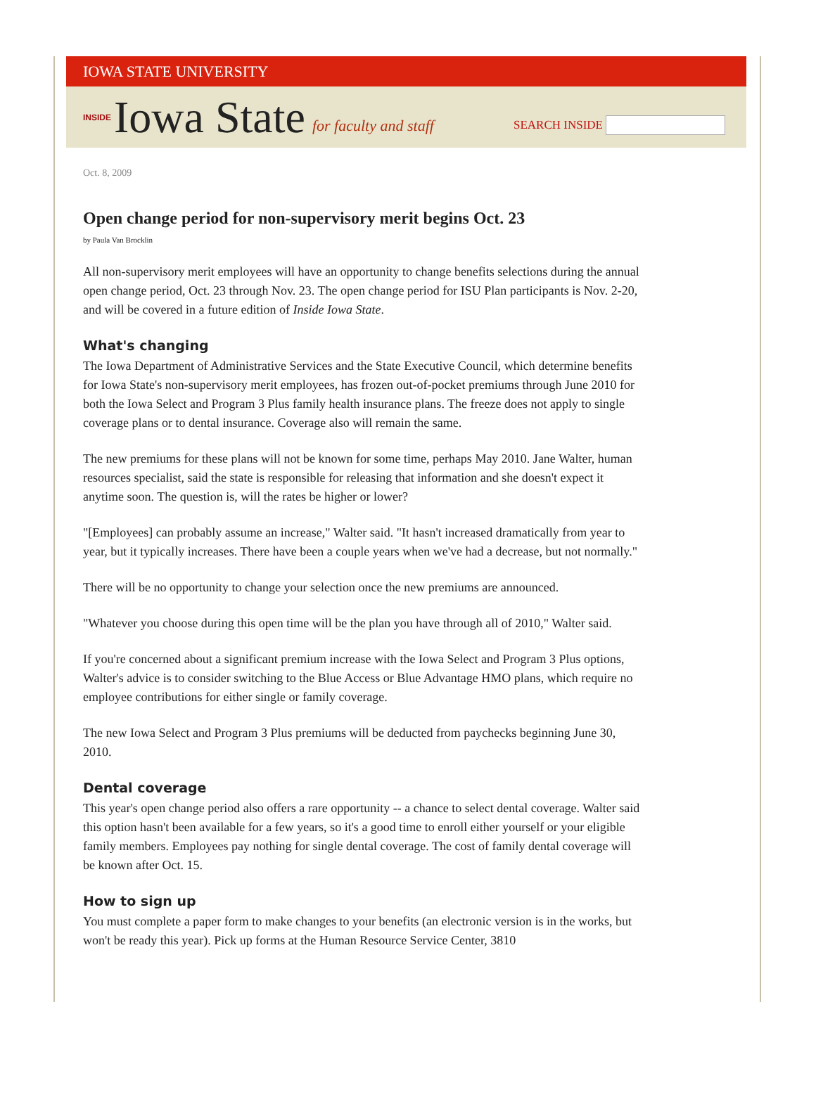IOWA STATE UNIVERSITY
INSIDE Iowa State for faculty and staff
SEARCH INSIDE
Oct. 8, 2009
Open change period for non-supervisory merit begins Oct. 23
by Paula Van Brocklin
All non-supervisory merit employees will have an opportunity to change benefits selections during the annual open change period, Oct. 23 through Nov. 23. The open change period for ISU Plan participants is Nov. 2-20, and will be covered in a future edition of Inside Iowa State.
What's changing
The Iowa Department of Administrative Services and the State Executive Council, which determine benefits for Iowa State's non-supervisory merit employees, has frozen out-of-pocket premiums through June 2010 for both the Iowa Select and Program 3 Plus family health insurance plans. The freeze does not apply to single coverage plans or to dental insurance. Coverage also will remain the same.
The new premiums for these plans will not be known for some time, perhaps May 2010. Jane Walter, human resources specialist, said the state is responsible for releasing that information and she doesn't expect it anytime soon. The question is, will the rates be higher or lower?
"[Employees] can probably assume an increase," Walter said. "It hasn't increased dramatically from year to year, but it typically increases. There have been a couple years when we've had a decrease, but not normally."
There will be no opportunity to change your selection once the new premiums are announced.
"Whatever you choose during this open time will be the plan you have through all of 2010," Walter said.
If you're concerned about a significant premium increase with the Iowa Select and Program 3 Plus options, Walter's advice is to consider switching to the Blue Access or Blue Advantage HMO plans, which require no employee contributions for either single or family coverage.
The new Iowa Select and Program 3 Plus premiums will be deducted from paychecks beginning June 30, 2010.
Dental coverage
This year's open change period also offers a rare opportunity -- a chance to select dental coverage. Walter said this option hasn't been available for a few years, so it's a good time to enroll either yourself or your eligible family members. Employees pay nothing for single dental coverage. The cost of family dental coverage will be known after Oct. 15.
How to sign up
You must complete a paper form to make changes to your benefits (an electronic version is in the works, but won't be ready this year). Pick up forms at the Human Resource Service Center, 3810